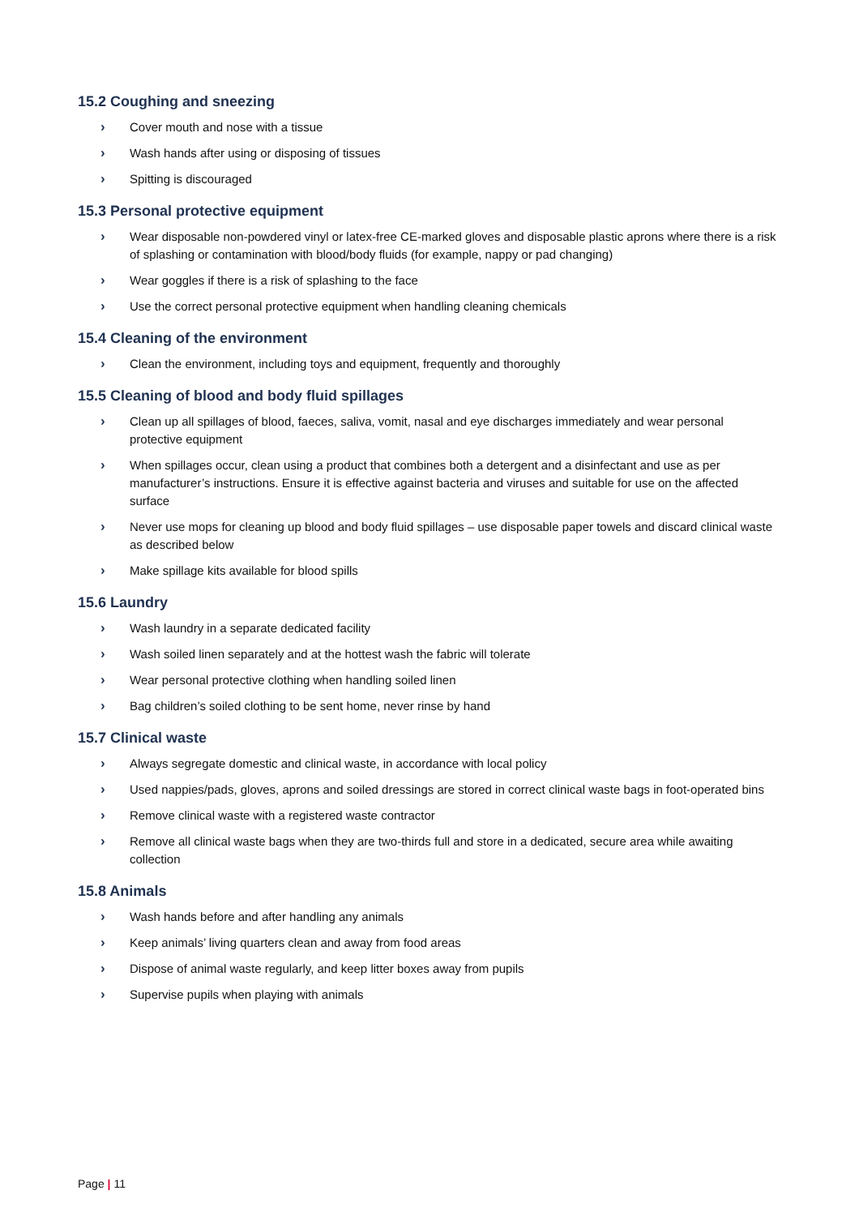15.2 Coughing and sneezing
› Cover mouth and nose with a tissue
› Wash hands after using or disposing of tissues
› Spitting is discouraged
15.3 Personal protective equipment
› Wear disposable non-powdered vinyl or latex-free CE-marked gloves and disposable plastic aprons where there is a risk of splashing or contamination with blood/body fluids (for example, nappy or pad changing)
› Wear goggles if there is a risk of splashing to the face
› Use the correct personal protective equipment when handling cleaning chemicals
15.4 Cleaning of the environment
› Clean the environment, including toys and equipment, frequently and thoroughly
15.5 Cleaning of blood and body fluid spillages
› Clean up all spillages of blood, faeces, saliva, vomit, nasal and eye discharges immediately and wear personal protective equipment
› When spillages occur, clean using a product that combines both a detergent and a disinfectant and use as per manufacturer’s instructions. Ensure it is effective against bacteria and viruses and suitable for use on the affected surface
› Never use mops for cleaning up blood and body fluid spillages – use disposable paper towels and discard clinical waste as described below
› Make spillage kits available for blood spills
15.6 Laundry
› Wash laundry in a separate dedicated facility
› Wash soiled linen separately and at the hottest wash the fabric will tolerate
› Wear personal protective clothing when handling soiled linen
› Bag children’s soiled clothing to be sent home, never rinse by hand
15.7 Clinical waste
› Always segregate domestic and clinical waste, in accordance with local policy
› Used nappies/pads, gloves, aprons and soiled dressings are stored in correct clinical waste bags in foot-operated bins
› Remove clinical waste with a registered waste contractor
› Remove all clinical waste bags when they are two-thirds full and store in a dedicated, secure area while awaiting collection
15.8 Animals
› Wash hands before and after handling any animals
› Keep animals’ living quarters clean and away from food areas
› Dispose of animal waste regularly, and keep litter boxes away from pupils
› Supervise pupils when playing with animals
Page | 11